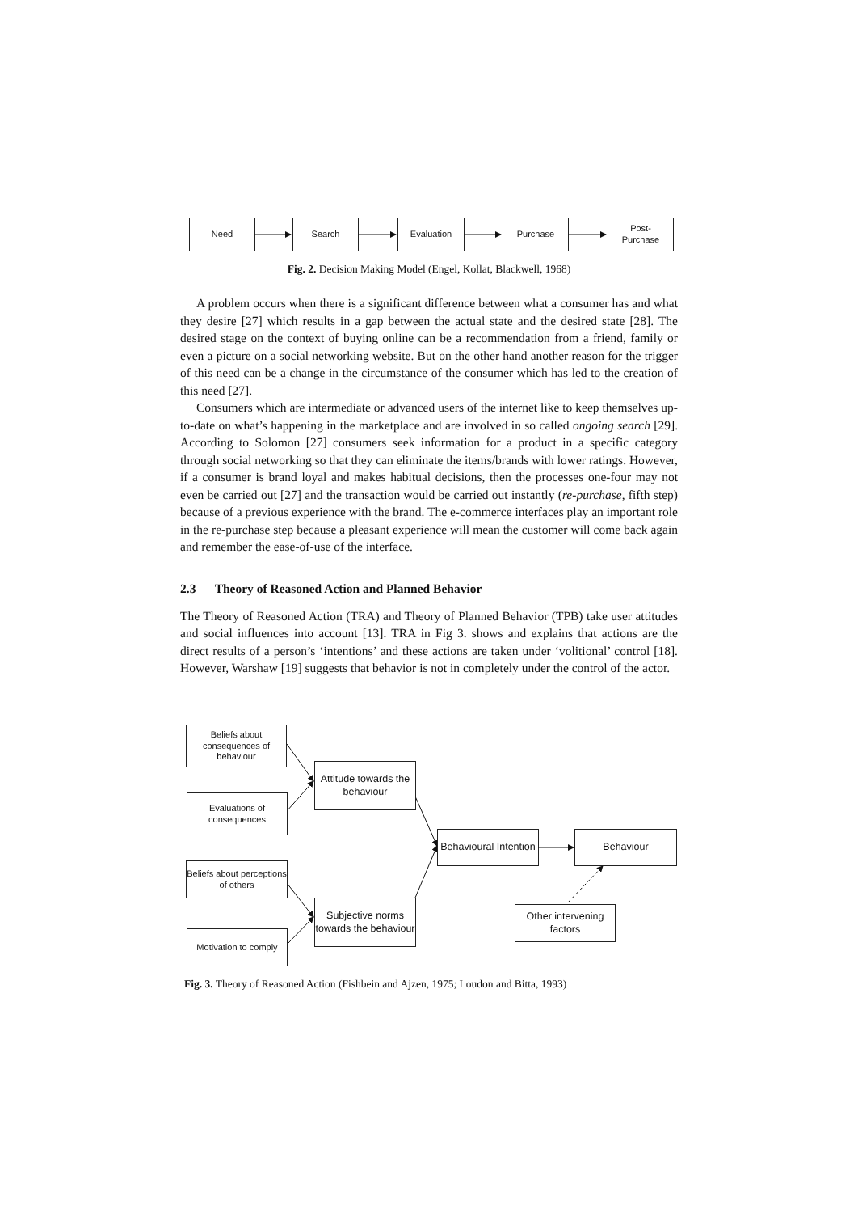Need Search Evaluation Purchase
Post-
Purchase
Fig. 2. Decision Making Model (Engel, Kollat, Blackwell, 1968)
A problem occurs when there is a significant difference between what a consumer has and what they desire [27] which results in a gap between the actual state and the desired state [28]. The desired stage on the context of buying online can be a recommendation from a friend, family or even a picture on a social networking website. But on the other hand another reason for the trigger of this need can be a change in the circumstance of the consumer which has led to the creation of this need [27].
Consumers which are intermediate or advanced users of the internet like to keep themselves up-to-date on what’s happening in the marketplace and are involved in so called ongoing search [29]. According to Solomon [27] consumers seek information for a product in a specific category through social networking so that they can eliminate the items/brands with lower ratings. However, if a consumer is brand loyal and makes habitual decisions, then the processes one-four may not even be carried out [27] and the transaction would be carried out instantly (re-purchase, fifth step) because of a previous experience with the brand. The e-commerce interfaces play an important role in the re-purchase step because a pleasant experience will mean the customer will come back again and remember the ease-of-use of the interface.
2.3 Theory of Reasoned Action and Planned Behavior
The Theory of Reasoned Action (TRA) and Theory of Planned Behavior (TPB) take user attitudes and social influences into account [13]. TRA in Fig 3. shows and explains that actions are the direct results of a person’s ‘intentions’ and these actions are taken under ‘volitional’ control [18]. However, Warshaw [19] suggests that behavior is not in completely under the control of the actor.
Beliefs about consequences of behaviour
Attitude towards the behaviour
Evaluations of consequences
Behavioural Intention
Behaviour
Beliefs about perceptions of others
Subjective norms towards the behaviour
Other intervening factors
Motivation to comply
Fig. 3. Theory of Reasoned Action (Fishbein and Ajzen, 1975; Loudon and Bitta, 1993)